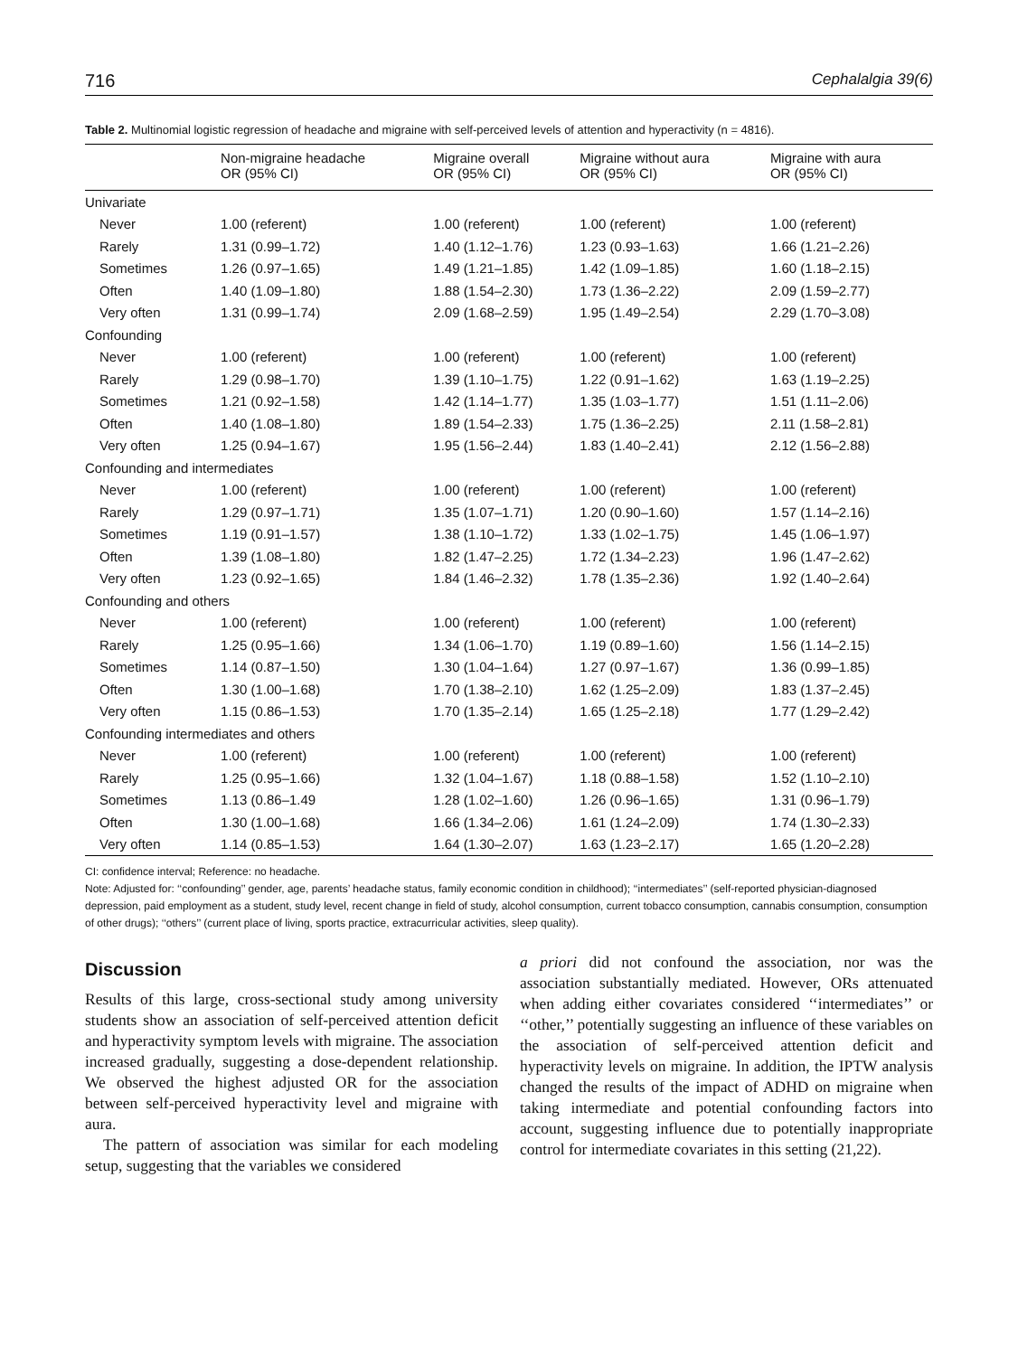716 Cephalalgia 39(6)
Table 2. Multinomial logistic regression of headache and migraine with self-perceived levels of attention and hyperactivity (n = 4816).
| | Non-migraine headache OR (95% CI) | Migraine overall OR (95% CI) | Migraine without aura OR (95% CI) | Migraine with aura OR (95% CI) |
| --- | --- | --- | --- | --- |
| Univariate | | | | |
| Never | 1.00 (referent) | 1.00 (referent) | 1.00 (referent) | 1.00 (referent) |
| Rarely | 1.31 (0.99–1.72) | 1.40 (1.12–1.76) | 1.23 (0.93–1.63) | 1.66 (1.21–2.26) |
| Sometimes | 1.26 (0.97–1.65) | 1.49 (1.21–1.85) | 1.42 (1.09–1.85) | 1.60 (1.18–2.15) |
| Often | 1.40 (1.09–1.80) | 1.88 (1.54–2.30) | 1.73 (1.36–2.22) | 2.09 (1.59–2.77) |
| Very often | 1.31 (0.99–1.74) | 2.09 (1.68–2.59) | 1.95 (1.49–2.54) | 2.29 (1.70–3.08) |
| Confounding | | | | |
| Never | 1.00 (referent) | 1.00 (referent) | 1.00 (referent) | 1.00 (referent) |
| Rarely | 1.29 (0.98–1.70) | 1.39 (1.10–1.75) | 1.22 (0.91–1.62) | 1.63 (1.19–2.25) |
| Sometimes | 1.21 (0.92–1.58) | 1.42 (1.14–1.77) | 1.35 (1.03–1.77) | 1.51 (1.11–2.06) |
| Often | 1.40 (1.08–1.80) | 1.89 (1.54–2.33) | 1.75 (1.36–2.25) | 2.11 (1.58–2.81) |
| Very often | 1.25 (0.94–1.67) | 1.95 (1.56–2.44) | 1.83 (1.40–2.41) | 2.12 (1.56–2.88) |
| Confounding and intermediates | | | | |
| Never | 1.00 (referent) | 1.00 (referent) | 1.00 (referent) | 1.00 (referent) |
| Rarely | 1.29 (0.97–1.71) | 1.35 (1.07–1.71) | 1.20 (0.90–1.60) | 1.57 (1.14–2.16) |
| Sometimes | 1.19 (0.91–1.57) | 1.38 (1.10–1.72) | 1.33 (1.02–1.75) | 1.45 (1.06–1.97) |
| Often | 1.39 (1.08–1.80) | 1.82 (1.47–2.25) | 1.72 (1.34–2.23) | 1.96 (1.47–2.62) |
| Very often | 1.23 (0.92–1.65) | 1.84 (1.46–2.32) | 1.78 (1.35–2.36) | 1.92 (1.40–2.64) |
| Confounding and others | | | | |
| Never | 1.00 (referent) | 1.00 (referent) | 1.00 (referent) | 1.00 (referent) |
| Rarely | 1.25 (0.95–1.66) | 1.34 (1.06–1.70) | 1.19 (0.89–1.60) | 1.56 (1.14–2.15) |
| Sometimes | 1.14 (0.87–1.50) | 1.30 (1.04–1.64) | 1.27 (0.97–1.67) | 1.36 (0.99–1.85) |
| Often | 1.30 (1.00–1.68) | 1.70 (1.38–2.10) | 1.62 (1.25–2.09) | 1.83 (1.37–2.45) |
| Very often | 1.15 (0.86–1.53) | 1.70 (1.35–2.14) | 1.65 (1.25–2.18) | 1.77 (1.29–2.42) |
| Confounding intermediates and others | | | | |
| Never | 1.00 (referent) | 1.00 (referent) | 1.00 (referent) | 1.00 (referent) |
| Rarely | 1.25 (0.95–1.66) | 1.32 (1.04–1.67) | 1.18 (0.88–1.58) | 1.52 (1.10–2.10) |
| Sometimes | 1.13 (0.86–1.49 | 1.28 (1.02–1.60) | 1.26 (0.96–1.65) | 1.31 (0.96–1.79) |
| Often | 1.30 (1.00–1.68) | 1.66 (1.34–2.06) | 1.61 (1.24–2.09) | 1.74 (1.30–2.33) |
| Very often | 1.14 (0.85–1.53) | 1.64 (1.30–2.07) | 1.63 (1.23–2.17) | 1.65 (1.20–2.28) |
CI: confidence interval; Reference: no headache.
Note: Adjusted for: ‘‘confounding’’ gender, age, parents’ headache status, family economic condition in childhood); ‘‘intermediates’’ (self-reported physician-diagnosed depression, paid employment as a student, study level, recent change in field of study, alcohol consumption, current tobacco consumption, cannabis consumption, consumption of other drugs); ‘‘others’’ (current place of living, sports practice, extracurricular activities, sleep quality).
Discussion
Results of this large, cross-sectional study among university students show an association of self-perceived attention deficit and hyperactivity symptom levels with migraine. The association increased gradually, suggesting a dose-dependent relationship. We observed the highest adjusted OR for the association between self-perceived hyperactivity level and migraine with aura.
The pattern of association was similar for each modeling setup, suggesting that the variables we considered
a priori did not confound the association, nor was the association substantially mediated. However, ORs attenuated when adding either covariates considered ‘‘intermediates’’ or ‘‘other,’’ potentially suggesting an influence of these variables on the association of self-perceived attention deficit and hyperactivity levels on migraine. In addition, the IPTW analysis changed the results of the impact of ADHD on migraine when taking intermediate and potential confounding factors into account, suggesting influence due to potentially inappropriate control for intermediate covariates in this setting (21,22).